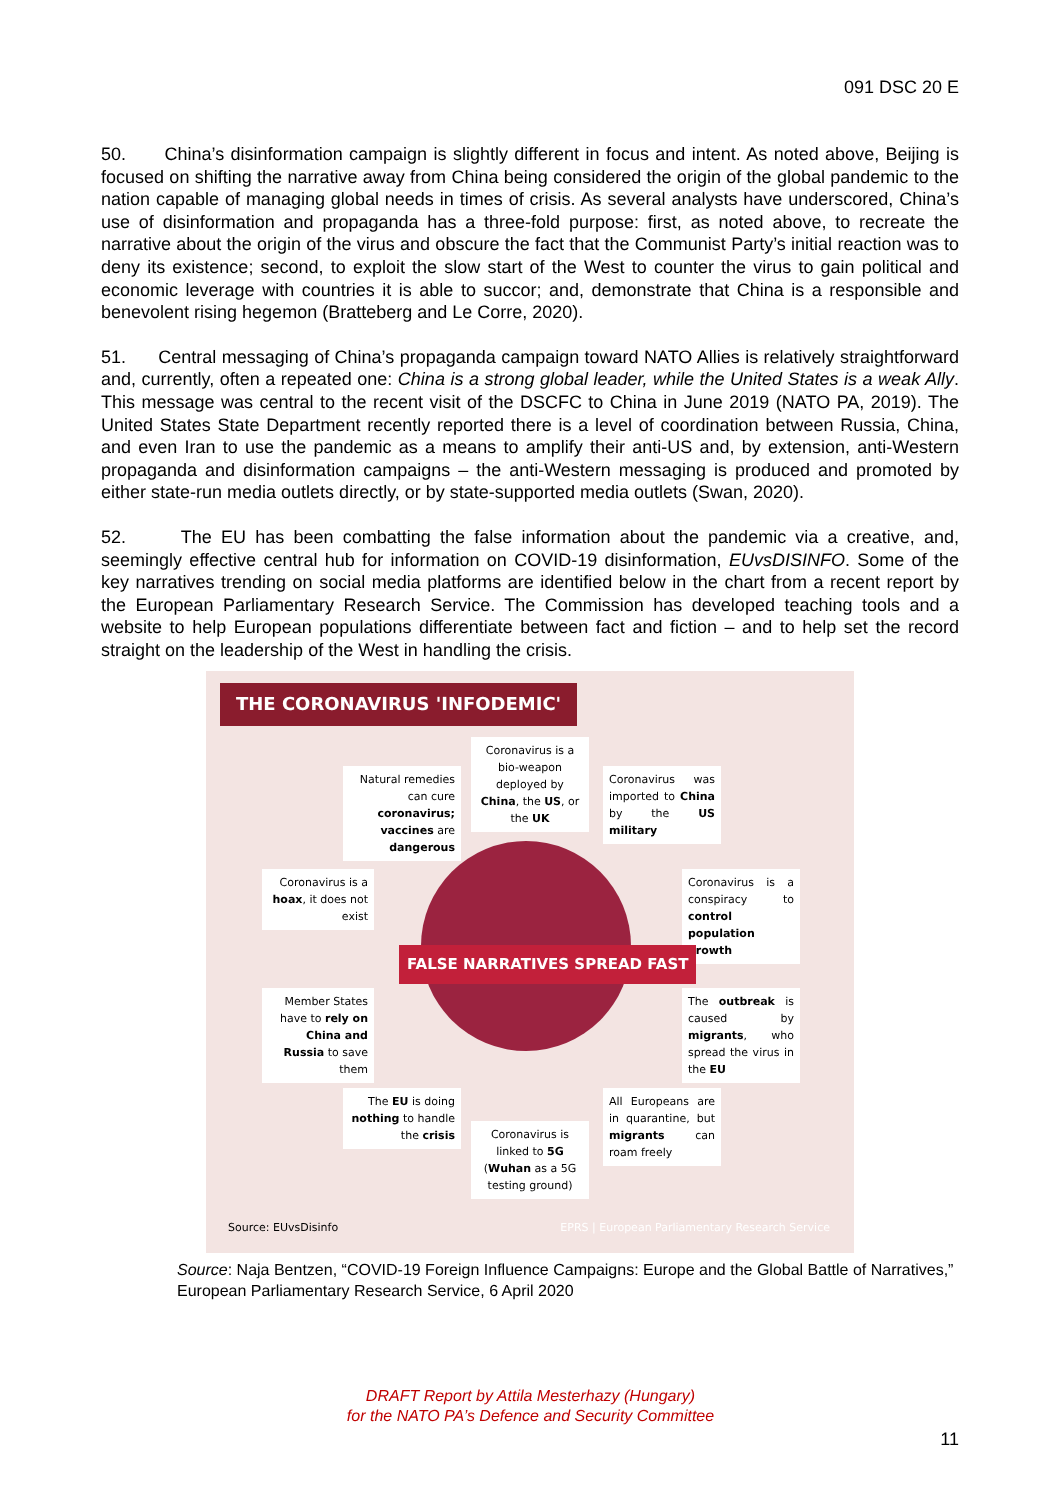091 DSC 20 E
50. China’s disinformation campaign is slightly different in focus and intent. As noted above, Beijing is focused on shifting the narrative away from China being considered the origin of the global pandemic to the nation capable of managing global needs in times of crisis. As several analysts have underscored, China’s use of disinformation and propaganda has a three-fold purpose: first, as noted above, to recreate the narrative about the origin of the virus and obscure the fact that the Communist Party’s initial reaction was to deny its existence; second, to exploit the slow start of the West to counter the virus to gain political and economic leverage with countries it is able to succor; and, demonstrate that China is a responsible and benevolent rising hegemon (Bratteberg and Le Corre, 2020).
51. Central messaging of China’s propaganda campaign toward NATO Allies is relatively straightforward and, currently, often a repeated one: China is a strong global leader, while the United States is a weak Ally. This message was central to the recent visit of the DSCFC to China in June 2019 (NATO PA, 2019). The United States State Department recently reported there is a level of coordination between Russia, China, and even Iran to use the pandemic as a means to amplify their anti-US and, by extension, anti-Western propaganda and disinformation campaigns – the anti-Western messaging is produced and promoted by either state-run media outlets directly, or by state-supported media outlets (Swan, 2020).
52. The EU has been combatting the false information about the pandemic via a creative, and, seemingly effective central hub for information on COVID-19 disinformation, EUvsDISINFO. Some of the key narratives trending on social media platforms are identified below in the chart from a recent report by the European Parliamentary Research Service. The Commission has developed teaching tools and a website to help European populations differentiate between fact and fiction – and to help set the record straight on the leadership of the West in handling the crisis.
THE CORONAVIRUS 'INFODEMIC'
Coronavirus is a bio-weapon deployed by China, the US, or the UK
Natural remedies can cure coronavirus; vaccines are dangerous
Coronavirus was imported to China by the US military
Coronavirus is a hoax, it does not exist
Coronavirus is a conspiracy to control population growth
FALSE NARRATIVES SPREAD FAST
Member States have to rely on China and Russia to save them
The outbreak is caused by migrants, who spread the virus in the EU
The EU is doing nothing to handle the crisis
All Europeans are in quarantine, but migrants can roam freely
Coronavirus is linked to 5G (Wuhan as a 5G testing ground)
Source: EUvsDisinfo
EPRS | European Parliamentary Research Service
Source: Naja Bentzen, “COVID-19 Foreign Influence Campaigns: Europe and the Global Battle of Narratives,” European Parliamentary Research Service, 6 April 2020
DRAFT Report by Attila Mesterhazy (Hungary)
for the NATO PA’s Defence and Security Committee
11